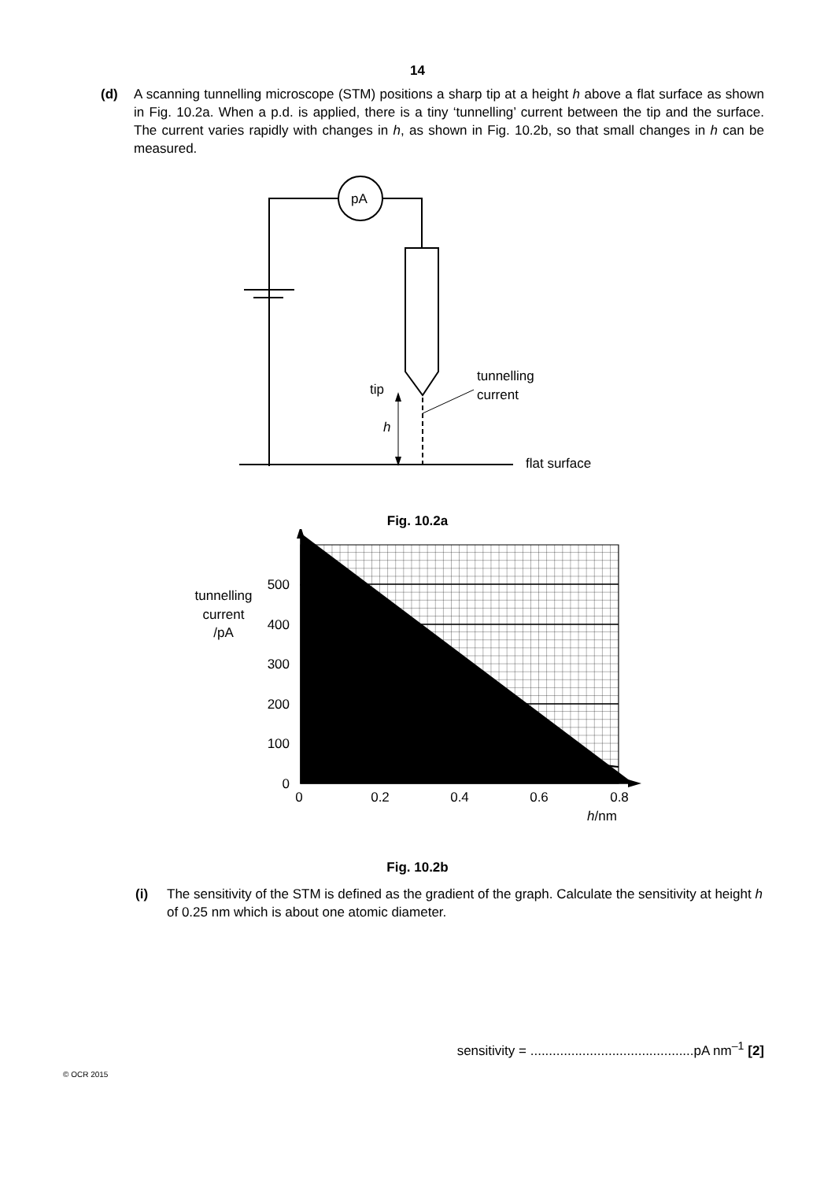14
(d) A scanning tunnelling microscope (STM) positions a sharp tip at a height h above a flat surface as shown in Fig. 10.2a. When a p.d. is applied, there is a tiny ‘tunnelling’ current between the tip and the surface. The current varies rapidly with changes in h, as shown in Fig. 10.2b, so that small changes in h can be measured.
pA
tip
h
tunnelling
current
flat surface
Fig. 10.2a
500
400
300
200
100
0
0
0.2
0.4
0.6
0.8
tunnelling
current
/pA
h/nm
Fig. 10.2b
(i) The sensitivity of the STM is defined as the gradient of the graph. Calculate the sensitivity at height h of 0.25 nm which is about one atomic diameter.
sensitivity = ............................................pA nm<sup>–1</sup> [2]
© OCR 2015